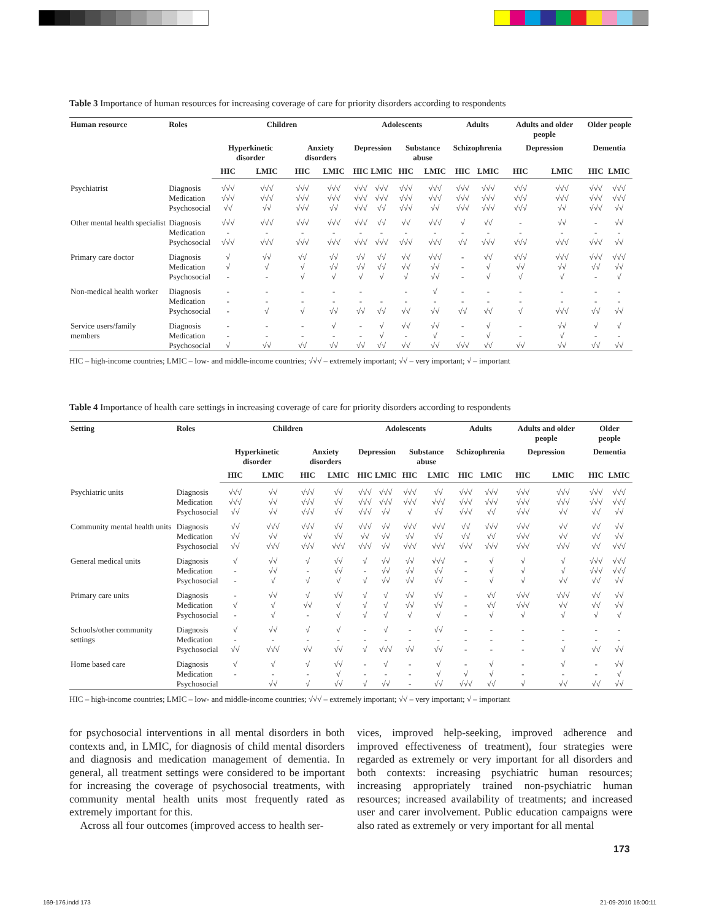Table 3 Importance of human resources for increasing coverage of care for priority disorders according to respondents
| Human resource | Roles | Children | | | | Adolescents | | | | Adults | | Adults and older people | | Older people | |
| --- | --- | --- | --- | --- | --- | --- | --- | --- | --- | --- | --- | --- | --- | --- | --- |
| | | Hyperkinetic disorder | | Anxiety disorders | | Depression | | Substance abuse | | Schizophrenia | | Depression | | Dementia | |
| | | HIC | LMIC | HIC | LMIC | HIC | LMIC | HIC | LMIC | HIC | LMIC | HIC | LMIC | HIC | LMIC |
| Psychiatrist | Diagnosis Medication Psychosocial | √√√ √√√ √√ | √√√ √√√ √√ | √√√ √√√ √√√ | √√√ √√√ √√ | √√√ √√√ √√√ | √√√ √√√ √√ | √√√ √√√ √√√ | √√√ √√√ √√ | √√√ √√√ √√√ | √√√ √√√ √√√ | √√√ √√√ √√√ | √√√ √√√ √√ | √√√ √√√ √√√ | √√√ √√√ √√ |
| Other mental health specialist | Diagnosis Medication Psychosocial | √√√ - √√√ | √√√ - √√√ | √√√ - √√√ | √√√ - √√√ | √√√ - √√√ | √√ - √√√ | √√ - √√√ | √√√ - √√√ | √ - √√ | √√ - √√√ | - - √√√ | √√ - √√√ | - - √√√ | √√ - √√ |
| Primary care doctor | Diagnosis Medication Psychosocial | √ √ - | √√ √ - | √√ √ √ | √√ √√ √ | √√ √√ √ | √√ √√ √ | √√ √√ √ | √√√ √√ √√ | - - - | √√ √ √ | √√√ √√ √ | √√√ √√ √ | √√√ √√ - | √√√ √√ √ |
| Non-medical health worker | Diagnosis Medication Psychosocial | - - - | - - √ | - - √ | - - √√ | - - √√ | - √√ | - - √√ | √ - √√ | - - √√ | - - √√ | - - √ | - - √√√ | - - √√ | - - √√ |
| Service users/family members | Diagnosis Medication Psychosocial | - - √ | - - √√ | - - √√ | √ - √√ | - - √√ | √ √ √√ | √√ - √√ | √√ √ √√ | - - √√√ | √ √ √√ | - - √√ | √√ √ √√ | √ - √√ | √ - √√ |
HIC – high-income countries; LMIC – low- and middle-income countries; √√√ – extremely important; √√ – very important; √ – important
Table 4 Importance of health care settings in increasing coverage of care for priority disorders according to respondents
| Setting | Roles | Children | | | | Adolescents | | | | Adults | | Adults and older people | | Older people | |
| --- | --- | --- | --- | --- | --- | --- | --- | --- | --- | --- | --- | --- | --- | --- | --- |
| | | Hyperkinetic disorder | | Anxiety disorders | | Depression | | Substance abuse | | Schizophrenia | | Depression | | Dementia | |
| | | HIC | LMIC | HIC | LMIC | HIC | LMIC | HIC | LMIC | HIC | LMIC | HIC | LMIC | HIC | LMIC |
| Psychiatric units | Diagnosis Medication Psychosocial | √√√ √√√ √√ | √√ √√ √√ | √√√ √√√ √√√ | √√ √√ √√ | √√√ √√√ √√√ | √√√ √√√ √√ | √√√ √√√ √ | √√ √√√ √√ | √√√ √√√ √√√ | √√√ √√√ √√ | √√√ √√√ √√√ | √√√ √√√ √√ | √√√ √√√ √√ | √√√ √√√ √√ |
| Community mental health units | Diagnosis Medication Psychosocial | √√ √√ √√ | √√√ √√ √√√ | √√√ √√ √√√ | √√ √√ √√√ | √√√ √√ √√√ | √√ √√ √√ | √√√ √√ √√√ | √√√ √√ √√√ | √√ √√ √√√ | √√√ √√ √√√ | √√√ √√√ √√√ | √√ √√ √√√ | √√ √√ √√ | √√ √√ √√√ |
| General medical units | Diagnosis Medication Psychosocial | √ - - | √√ √√ √ | √ - √ | √√ √√ √ | √ - √ | √√ √√ √√ | √√ √√ √√ | √√√ √√ √√ | - - - | √ √ √ | √ √ √ | √ √ √√ | √√√ √√√ √√ | √√√ √√√ √√ |
| Primary care units | Diagnosis Medication Psychosocial | - √ - | √√ √ √ | √ √√ - | √√ √ √ | √ √ √ | √ √ √ | √√ √√ √ | √√ √√ √ | - - - | √√ √√ √ | √√√ √√√ √ | √√√ √√ √ | √√ √√ √ | √√ √√ √ |
| Schools/other community settings | Diagnosis Medication Psychosocial | √ - √√ | √√ - √√√ | √ - √√ | √ - √√ | - - √ | √ - √√√ | - - √√ | √√ - √√ | - - - | - - - | - - - | - - √ | - - √√ | - - √√ |
| Home based care | Diagnosis Medication Psychosocial | √ - | √ - √√ | √ - √ | √√ √ √√ | - - √ | √ - √√ | - - - | √ √ √√ | - √ √√√ | √ √ √√ | - - √ | √ - √√ | - - √√ | √√ √ √√ |
HIC – high-income countries; LMIC – low- and middle-income countries; √√√ – extremely important; √√ – very important; √ – important
for psychosocial interventions in all mental disorders in both contexts and, in LMIC, for diagnosis of child mental disorders and diagnosis and medication management of dementia. In general, all treatment settings were considered to be important for increasing the coverage of psychosocial treatments, with community mental health units most frequently rated as extremely important for this.
Across all four outcomes (improved access to health ser-
vices, improved help-seeking, improved adherence and improved effectiveness of treatment), four strategies were regarded as extremely or very important for all disorders and both contexts: increasing psychiatric human resources; increasing appropriately trained non-psychiatric human resources; increased availability of treatments; and increased user and carer involvement. Public education campaigns were also rated as extremely or very important for all mental
173
169-176.indd 173 21-09-2010 16:00:11